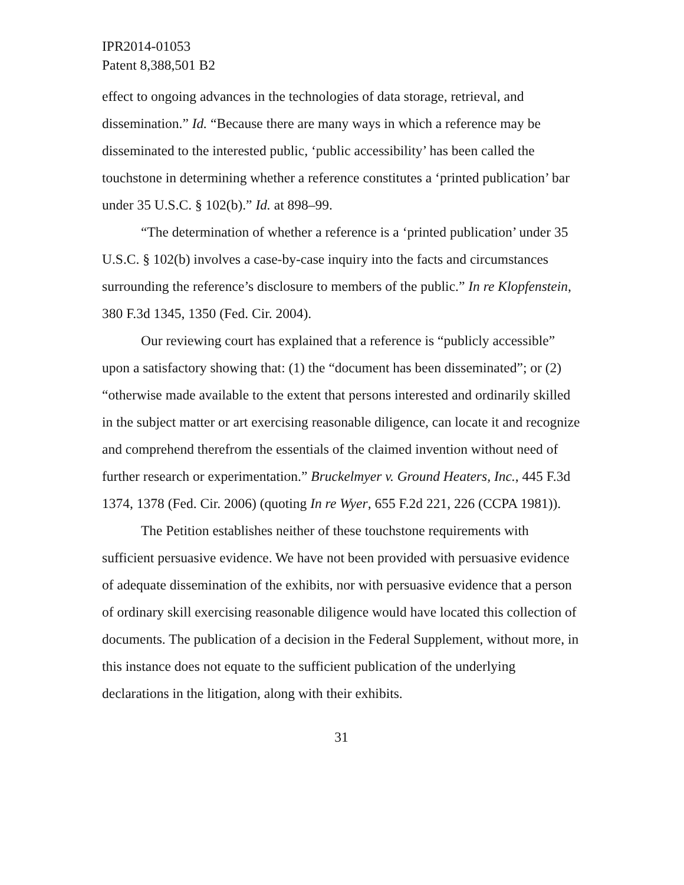IPR2014-01053
Patent 8,388,501 B2
effect to ongoing advances in the technologies of data storage, retrieval, and dissemination.” Id. “Because there are many ways in which a reference may be disseminated to the interested public, ‘public accessibility’ has been called the touchstone in determining whether a reference constitutes a ‘printed publication’ bar under 35 U.S.C. § 102(b).” Id. at 898–99.
“The determination of whether a reference is a ‘printed publication’ under 35 U.S.C. § 102(b) involves a case-by-case inquiry into the facts and circumstances surrounding the reference’s disclosure to members of the public.” In re Klopfenstein, 380 F.3d 1345, 1350 (Fed. Cir. 2004).
Our reviewing court has explained that a reference is “publicly accessible” upon a satisfactory showing that: (1) the “document has been disseminated”; or (2) “otherwise made available to the extent that persons interested and ordinarily skilled in the subject matter or art exercising reasonable diligence, can locate it and recognize and comprehend therefrom the essentials of the claimed invention without need of further research or experimentation.” Bruckelmyer v. Ground Heaters, Inc., 445 F.3d 1374, 1378 (Fed. Cir. 2006) (quoting In re Wyer, 655 F.2d 221, 226 (CCPA 1981)).
The Petition establishes neither of these touchstone requirements with sufficient persuasive evidence. We have not been provided with persuasive evidence of adequate dissemination of the exhibits, nor with persuasive evidence that a person of ordinary skill exercising reasonable diligence would have located this collection of documents. The publication of a decision in the Federal Supplement, without more, in this instance does not equate to the sufficient publication of the underlying declarations in the litigation, along with their exhibits.
31